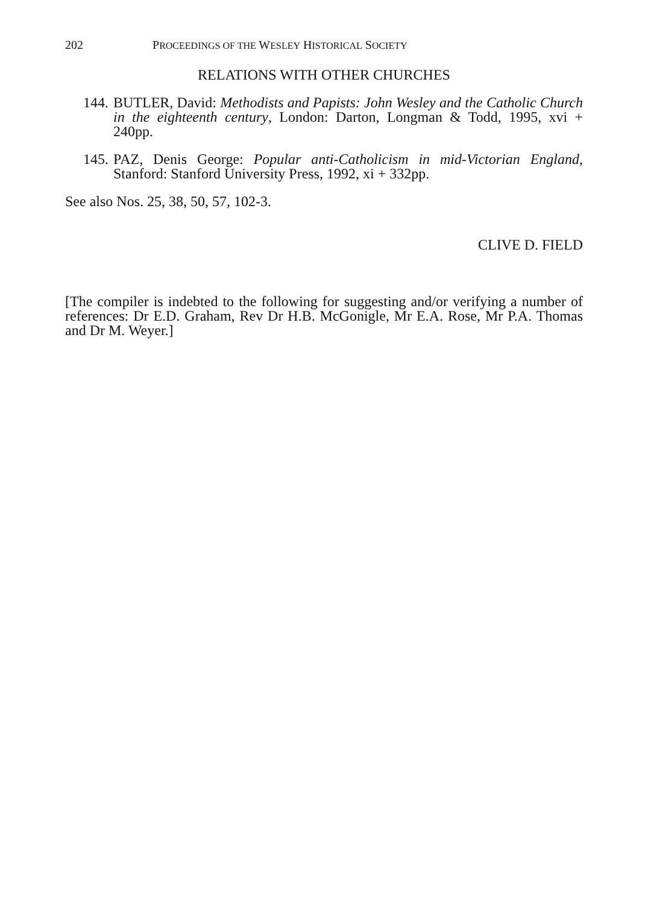202 PROCEEDINGS OF THE WESLEY HISTORICAL SOCIETY
RELATIONS WITH OTHER CHURCHES
144. BUTLER, David: Methodists and Papists: John Wesley and the Catholic Church in the eighteenth century, London: Darton, Longman & Todd, 1995, xvi + 240pp.
145. PAZ, Denis George: Popular anti-Catholicism in mid-Victorian England, Stanford: Stanford University Press, 1992, xi + 332pp.
See also Nos. 25, 38, 50, 57, 102-3.
CLIVE D. FIELD
[The compiler is indebted to the following for suggesting and/or verifying a number of references: Dr E.D. Graham, Rev Dr H.B. McGonigle, Mr E.A. Rose, Mr P.A. Thomas and Dr M. Weyer.]